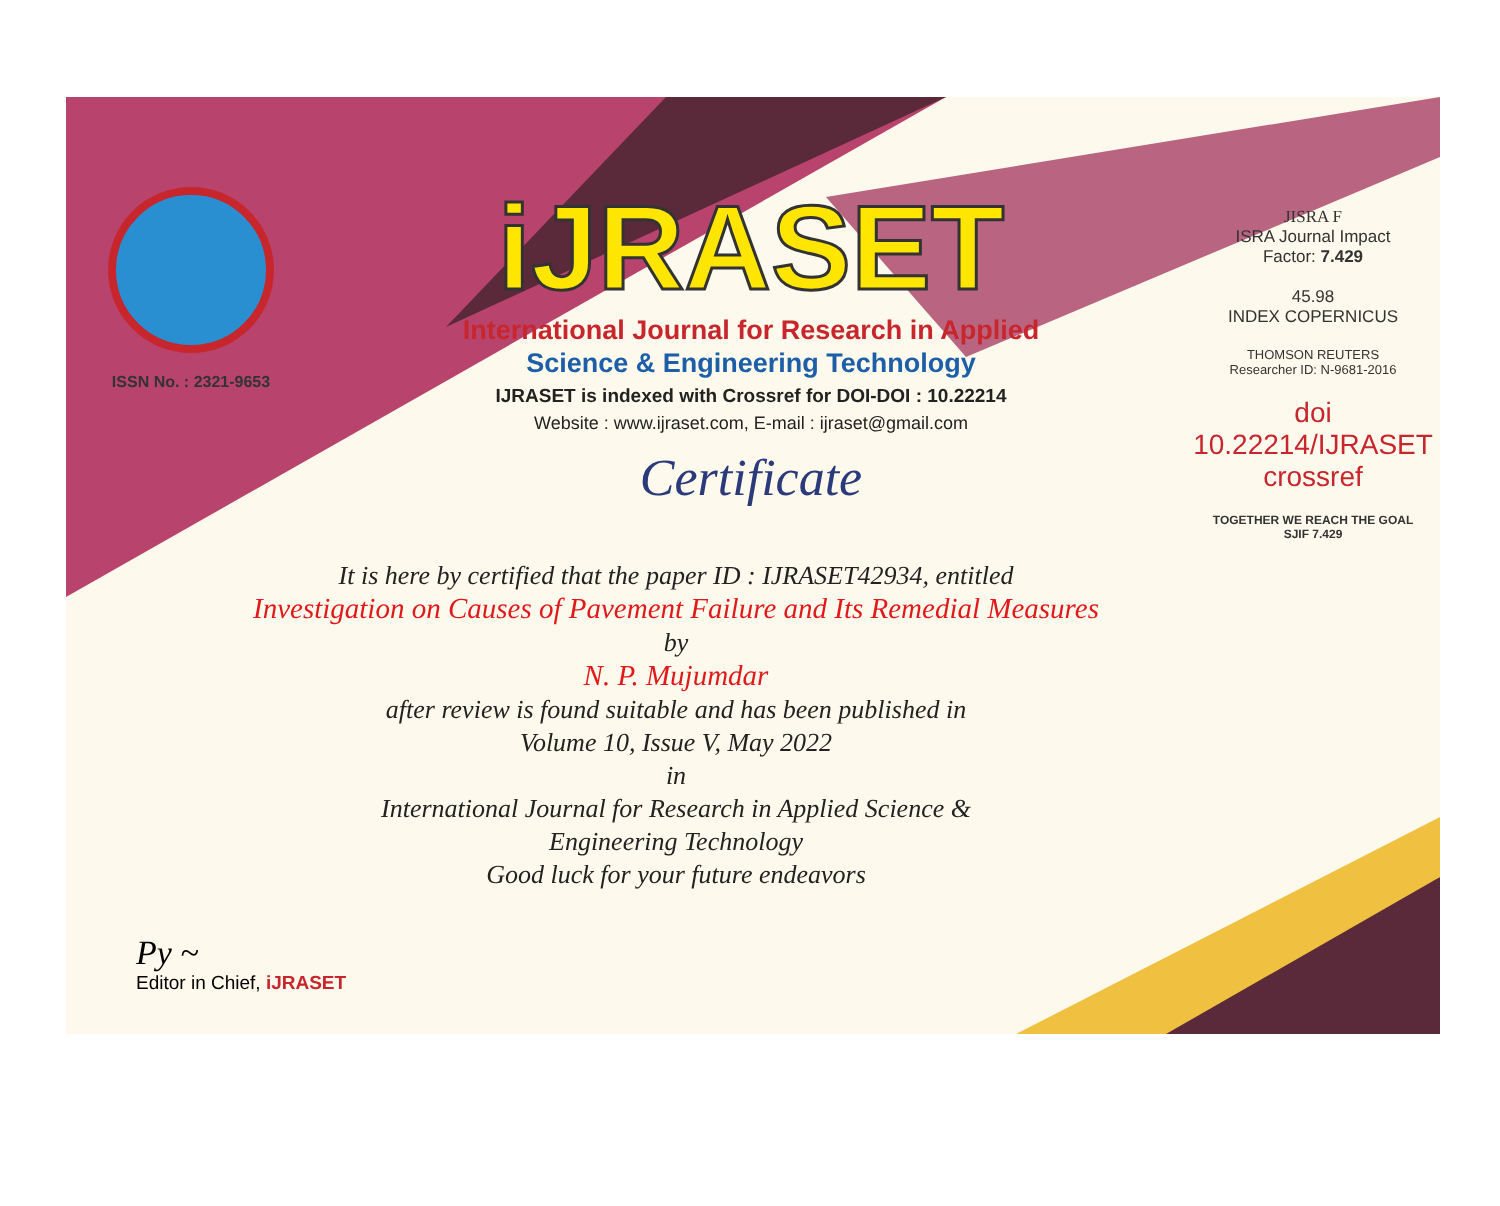ISSN No. : 2321-9653
iJRASET
International Journal for Research in Applied
Science & Engineering Technology
IJRASET is indexed with Crossref for DOI-DOI : 10.22214
Website : www.ijraset.com, E-mail : ijraset@gmail.com
Certificate
JISRA F
ISRA Journal Impact
Factor: 7.429
45.98
INDEX COPERNICUS
THOMSON REUTERS
Researcher ID: N-9681-2016
doi 10.22214/IJRASET
crossref
TOGETHER WE REACH THE GOAL
SJIF 7.429
It is here by certified that the paper ID : IJRASET42934, entitled
Investigation on Causes of Pavement Failure and Its Remedial Measures
by
N. P. Mujumdar
after review is found suitable and has been published in
Volume 10, Issue V, May 2022
in
International Journal for Research in Applied Science &
Engineering Technology
Good luck for your future endeavors
Py ~
Editor in Chief, iJRASET